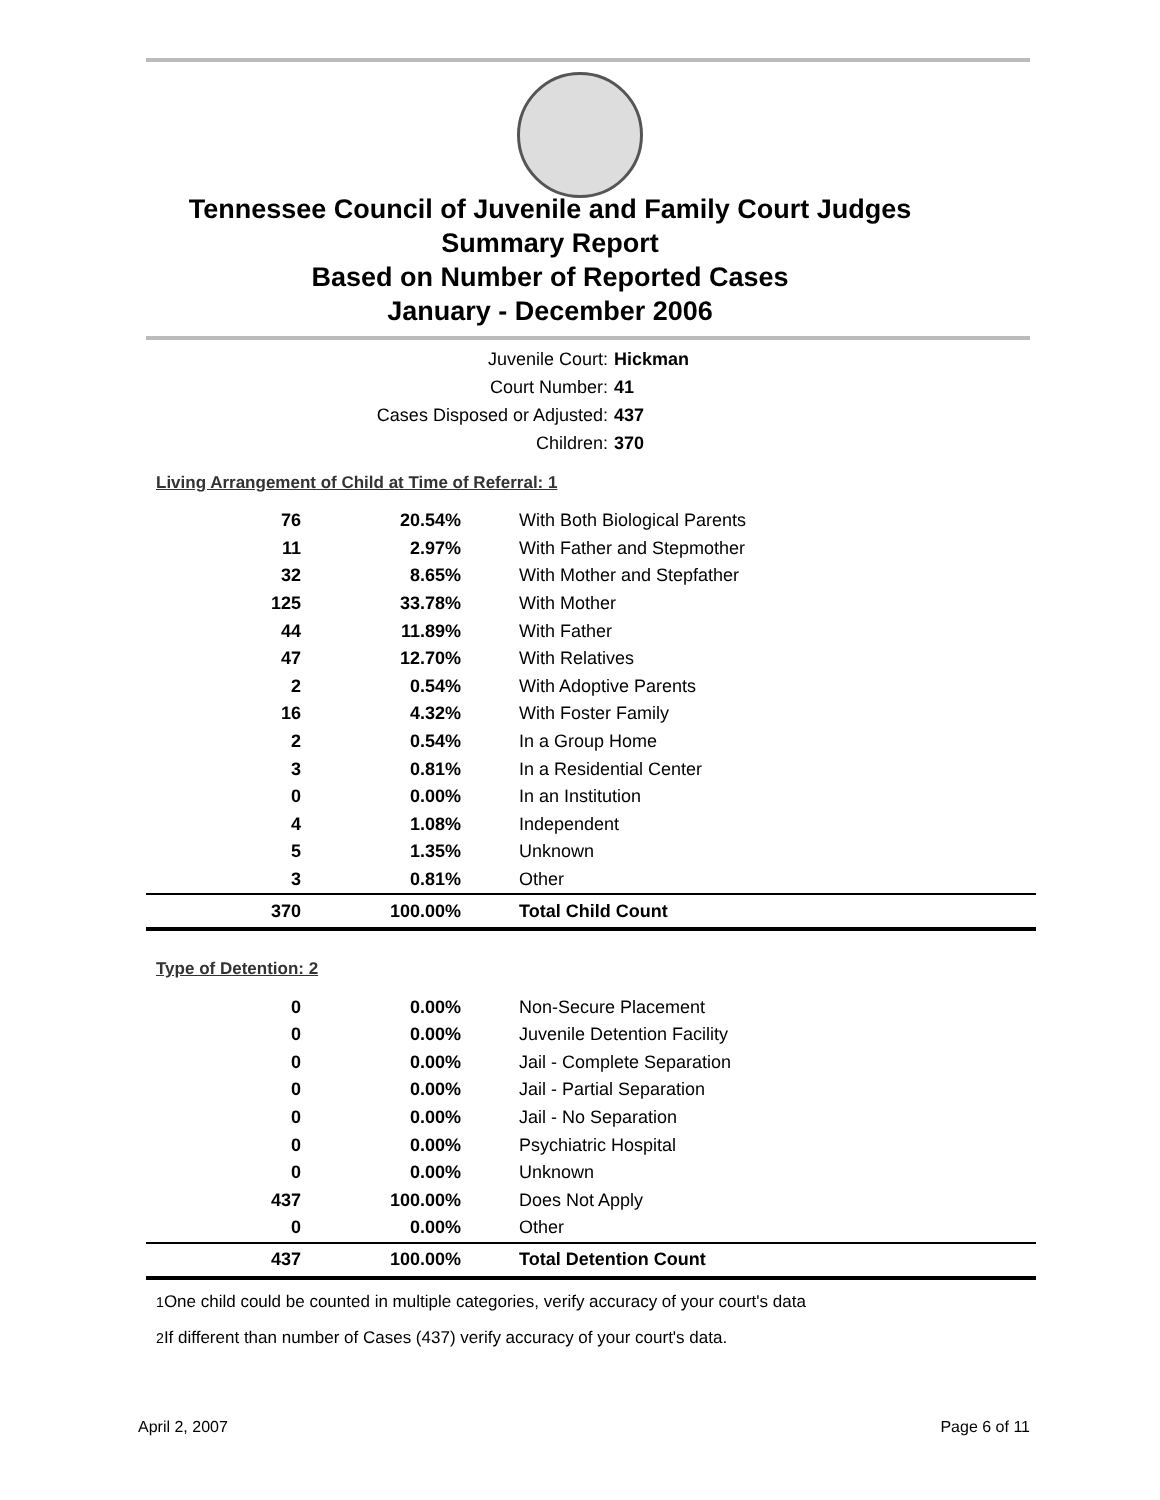Tennessee Council of Juvenile and Family Court Judges
Summary Report
Based on Number of Reported Cases
January - December 2006
Juvenile Court: Hickman
Court Number: 41
Cases Disposed or Adjusted: 437
Children: 370
Living Arrangement of Child at Time of Referral: 1
| 76 | 20.54% | With Both Biological Parents |
| 11 | 2.97% | With Father and Stepmother |
| 32 | 8.65% | With Mother and Stepfather |
| 125 | 33.78% | With Mother |
| 44 | 11.89% | With Father |
| 47 | 12.70% | With Relatives |
| 2 | 0.54% | With Adoptive Parents |
| 16 | 4.32% | With Foster Family |
| 2 | 0.54% | In a Group Home |
| 3 | 0.81% | In a Residential Center |
| 0 | 0.00% | In an Institution |
| 4 | 1.08% | Independent |
| 5 | 1.35% | Unknown |
| 3 | 0.81% | Other |
| 370 | 100.00% | Total Child Count |
Type of Detention: 2
| 0 | 0.00% | Non-Secure Placement |
| 0 | 0.00% | Juvenile Detention Facility |
| 0 | 0.00% | Jail - Complete Separation |
| 0 | 0.00% | Jail - Partial Separation |
| 0 | 0.00% | Jail - No Separation |
| 0 | 0.00% | Psychiatric Hospital |
| 0 | 0.00% | Unknown |
| 437 | 100.00% | Does Not Apply |
| 0 | 0.00% | Other |
| 437 | 100.00% | Total Detention Count |
<sup>1</sup> One child could be counted in multiple categories, verify accuracy of your court's data
<sup>2</sup> If different than number of Cases (437) verify accuracy of your court's data.
April 2, 2007 Page 6 of 11